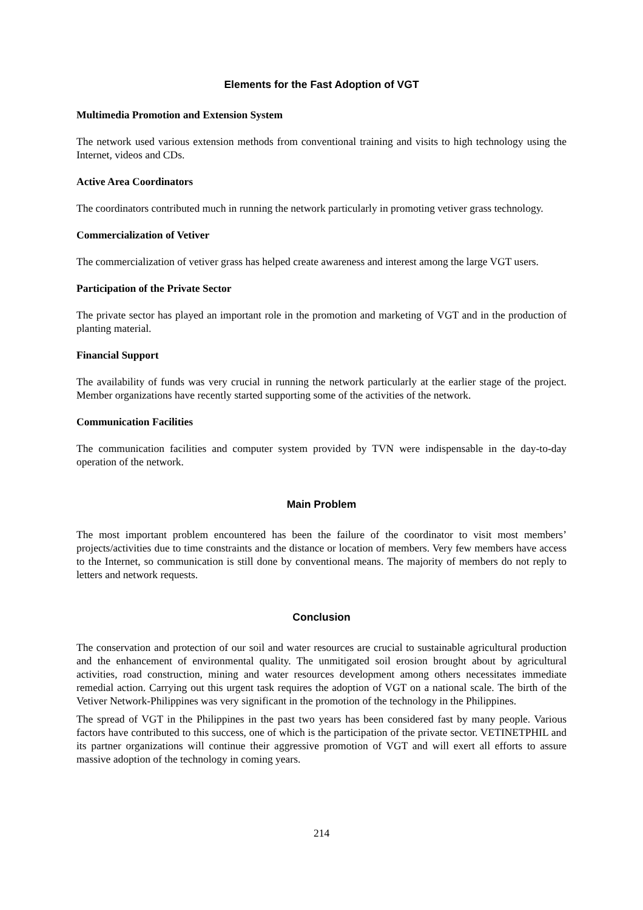Elements for the Fast Adoption of VGT
Multimedia Promotion and Extension System
The network used various extension methods from conventional training and visits to high technology using the Internet, videos and CDs.
Active Area Coordinators
The coordinators contributed much in running the network particularly in promoting vetiver grass technology.
Commercialization of Vetiver
The commercialization of vetiver grass has helped create awareness and interest among the large VGT users.
Participation of the Private Sector
The private sector has played an important role in the promotion and marketing of VGT and in the production of planting material.
Financial Support
The availability of funds was very crucial in running the network particularly at the earlier stage of the project. Member organizations have recently started supporting some of the activities of the network.
Communication Facilities
The communication facilities and computer system provided by TVN were indispensable in the day-to-day operation of the network.
Main Problem
The most important problem encountered has been the failure of the coordinator to visit most members’ projects/activities due to time constraints and the distance or location of members. Very few members have access to the Internet, so communication is still done by conventional means. The majority of members do not reply to letters and network requests.
Conclusion
The conservation and protection of our soil and water resources are crucial to sustainable agricultural production and the enhancement of environmental quality. The unmitigated soil erosion brought about by agricultural activities, road construction, mining and water resources development among others necessitates immediate remedial action. Carrying out this urgent task requires the adoption of VGT on a national scale. The birth of the Vetiver Network-Philippines was very significant in the promotion of the technology in the Philippines.
The spread of VGT in the Philippines in the past two years has been considered fast by many people. Various factors have contributed to this success, one of which is the participation of the private sector. VETINETPHIL and its partner organizations will continue their aggressive promotion of VGT and will exert all efforts to assure massive adoption of the technology in coming years.
214